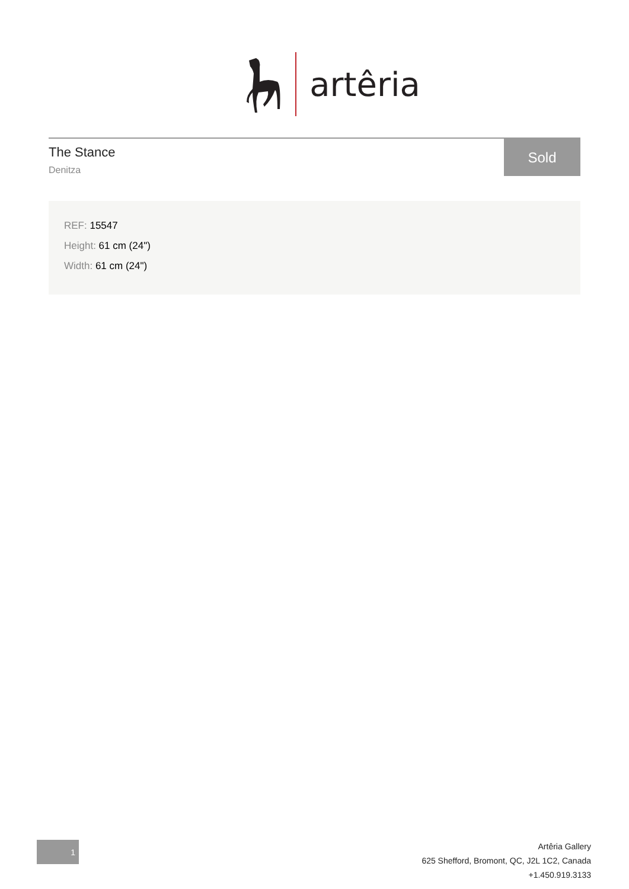artêria
The Stance
Denitza
Sold
REF: 15547
Height: 61 cm (24")
Width: 61 cm (24")
1
Artêria Gallery
625 Shefford, Bromont, QC, J2L 1C2, Canada
+1.450.919.3133